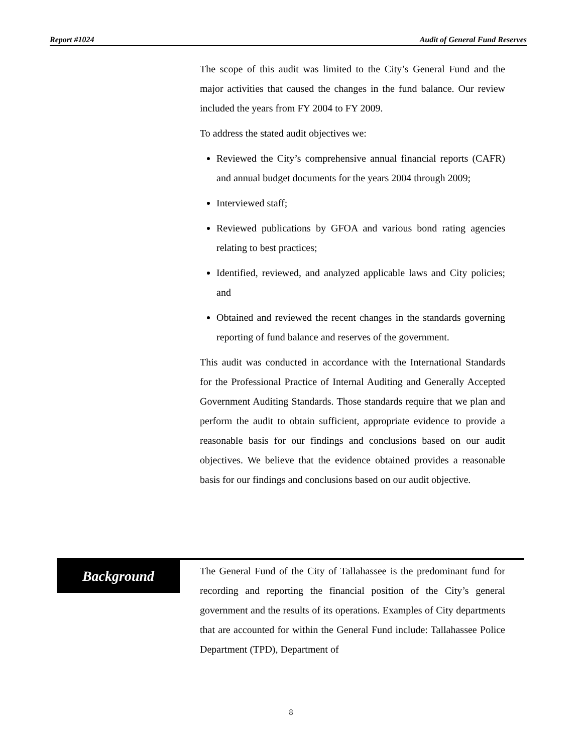Report #1024 Audit of General Fund Reserves
The scope of this audit was limited to the City’s General Fund and the major activities that caused the changes in the fund balance. Our review included the years from FY 2004 to FY 2009.
To address the stated audit objectives we:
Reviewed the City’s comprehensive annual financial reports (CAFR) and annual budget documents for the years 2004 through 2009;
Interviewed staff;
Reviewed publications by GFOA and various bond rating agencies relating to best practices;
Identified, reviewed, and analyzed applicable laws and City policies; and
Obtained and reviewed the recent changes in the standards governing reporting of fund balance and reserves of the government.
This audit was conducted in accordance with the International Standards for the Professional Practice of Internal Auditing and Generally Accepted Government Auditing Standards. Those standards require that we plan and perform the audit to obtain sufficient, appropriate evidence to provide a reasonable basis for our findings and conclusions based on our audit objectives. We believe that the evidence obtained provides a reasonable basis for our findings and conclusions based on our audit objective.
Background
The General Fund of the City of Tallahassee is the predominant fund for recording and reporting the financial position of the City’s general government and the results of its operations. Examples of City departments that are accounted for within the General Fund include: Tallahassee Police Department (TPD), Department of
8